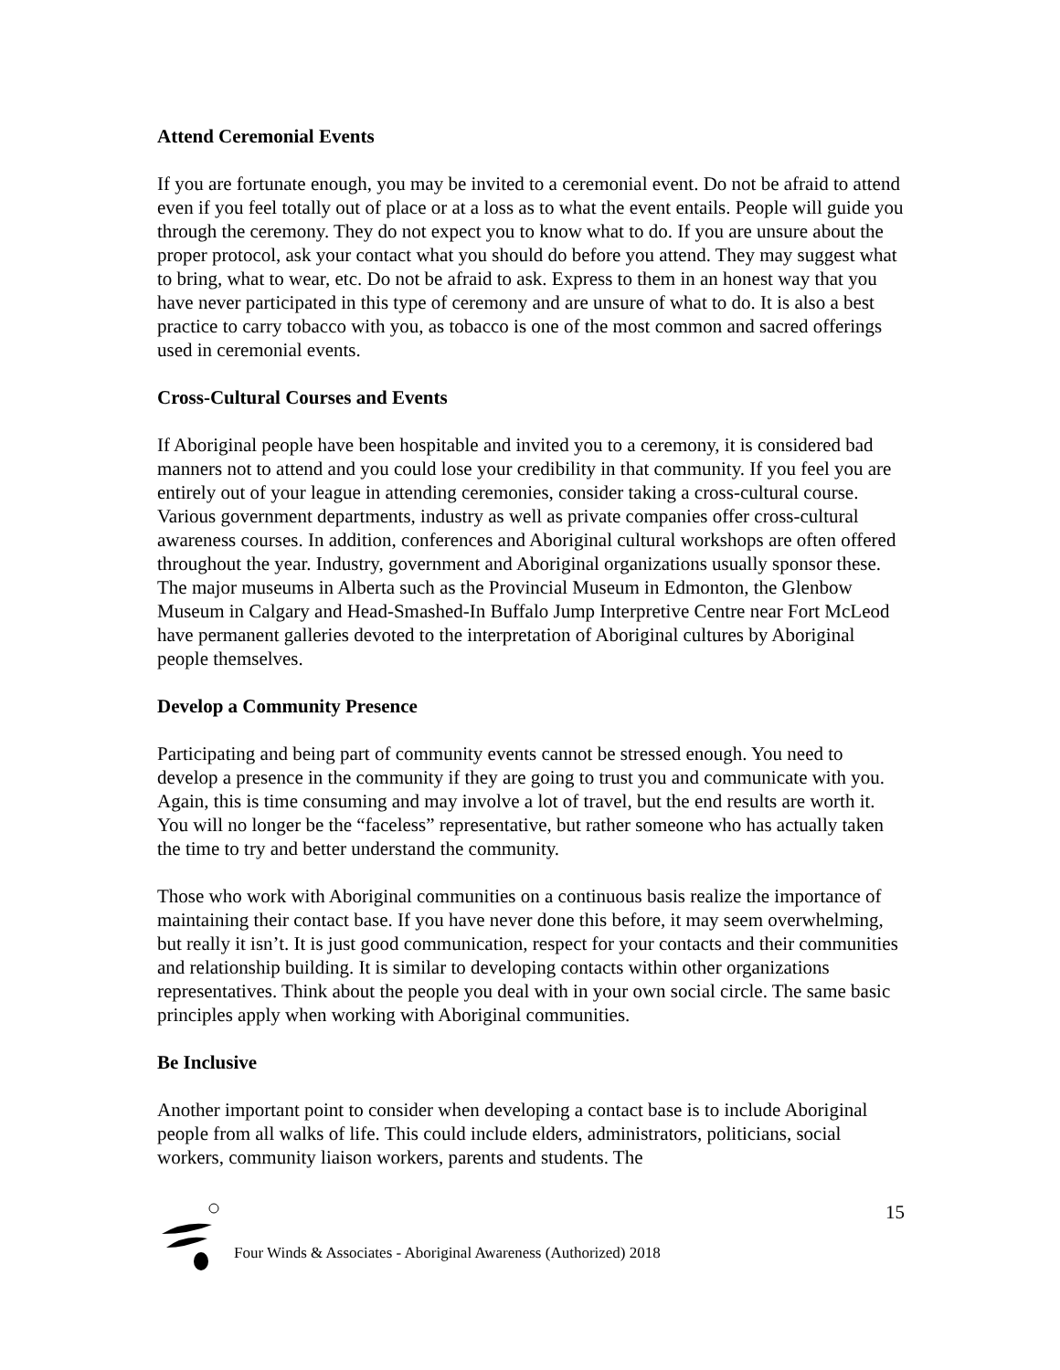Attend Ceremonial Events
If you are fortunate enough, you may be invited to a ceremonial event. Do not be afraid to attend even if you feel totally out of place or at a loss as to what the event entails. People will guide you through the ceremony. They do not expect you to know what to do. If you are unsure about the proper protocol, ask your contact what you should do before you attend. They may suggest what to bring, what to wear, etc. Do not be afraid to ask. Express to them in an honest way that you have never participated in this type of ceremony and are unsure of what to do. It is also a best practice to carry tobacco with you, as tobacco is one of the most common and sacred offerings used in ceremonial events.
Cross-Cultural Courses and Events
If Aboriginal people have been hospitable and invited you to a ceremony, it is considered bad manners not to attend and you could lose your credibility in that community. If you feel you are entirely out of your league in attending ceremonies, consider taking a cross-cultural course. Various government departments, industry as well as private companies offer cross-cultural awareness courses. In addition, conferences and Aboriginal cultural workshops are often offered throughout the year. Industry, government and Aboriginal organizations usually sponsor these. The major museums in Alberta such as the Provincial Museum in Edmonton, the Glenbow Museum in Calgary and Head-Smashed-In Buffalo Jump Interpretive Centre near Fort McLeod have permanent galleries devoted to the interpretation of Aboriginal cultures by Aboriginal people themselves.
Develop a Community Presence
Participating and being part of community events cannot be stressed enough. You need to develop a presence in the community if they are going to trust you and communicate with you. Again, this is time consuming and may involve a lot of travel, but the end results are worth it. You will no longer be the “faceless” representative, but rather someone who has actually taken the time to try and better understand the community.
Those who work with Aboriginal communities on a continuous basis realize the importance of maintaining their contact base. If you have never done this before, it may seem overwhelming, but really it isn’t. It is just good communication, respect for your contacts and their communities and relationship building. It is similar to developing contacts within other organizations representatives. Think about the people you deal with in your own social circle. The same basic principles apply when working with Aboriginal communities.
Be Inclusive
Another important point to consider when developing a contact base is to include Aboriginal people from all walks of life. This could include elders, administrators, politicians, social workers, community liaison workers, parents and students. The
Four Winds & Associates - Aboriginal Awareness (Authorized) 2018 15